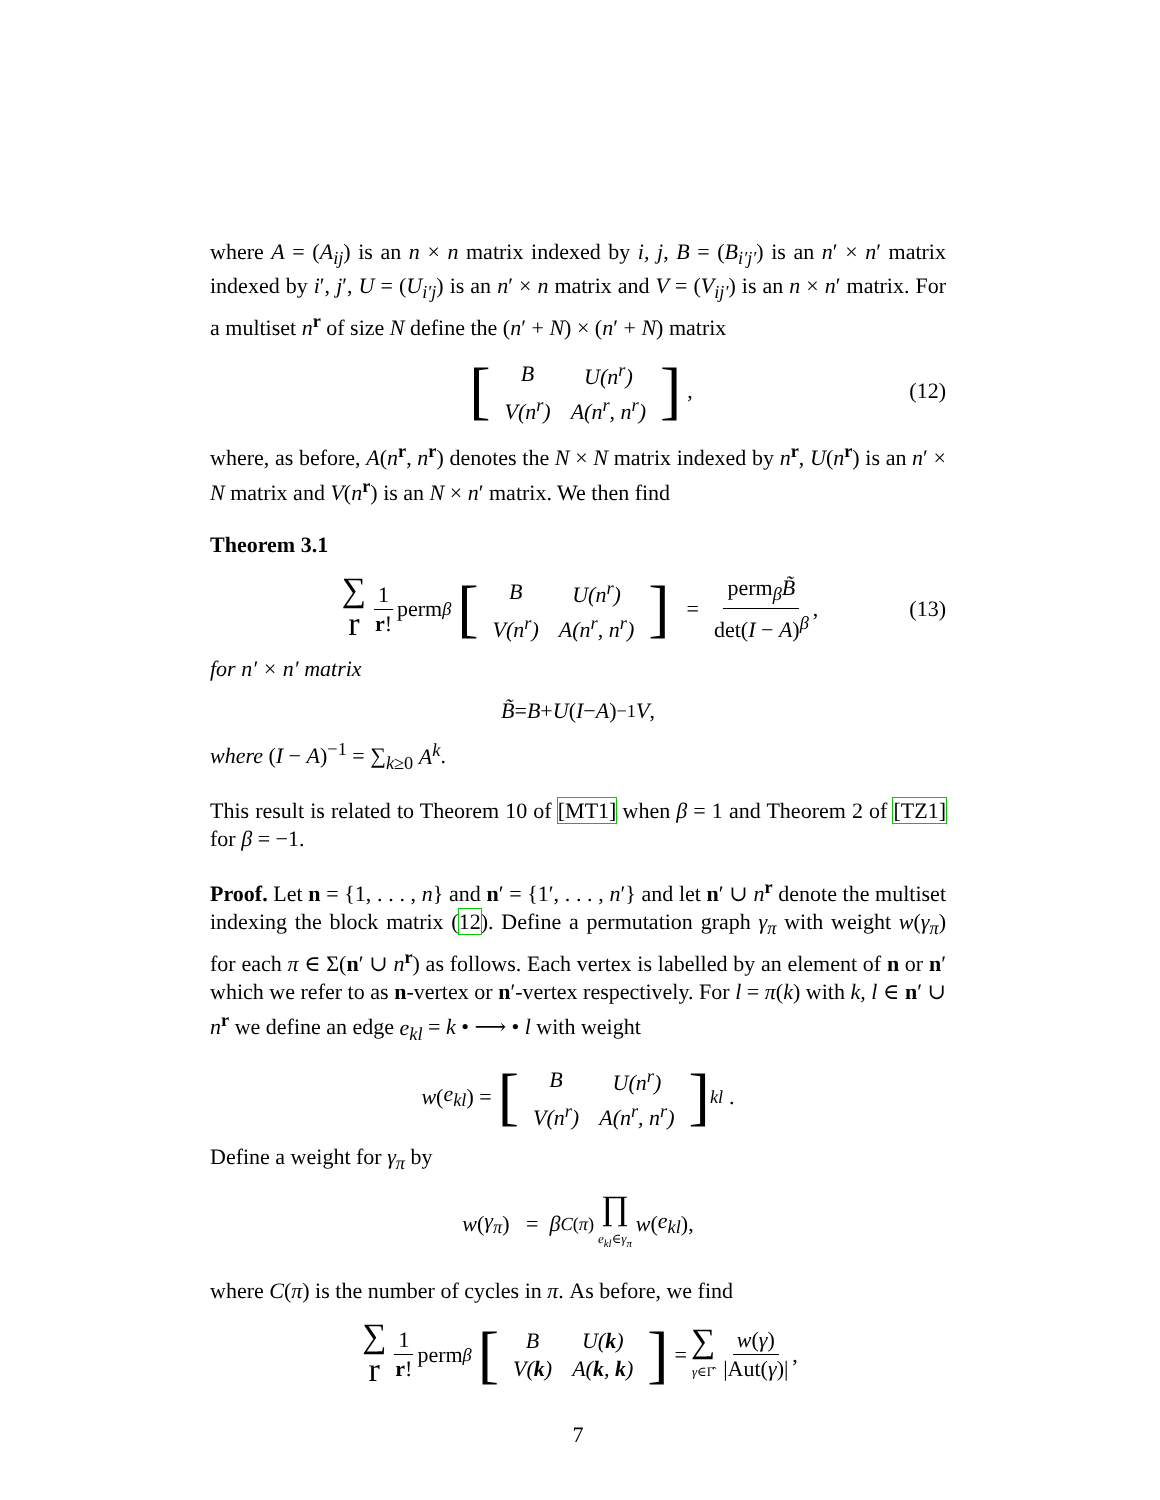where A = (A<sub>ij</sub>) is an n × n matrix indexed by i, j, B = (B<sub>i′j′</sub>) is an n′ × n′ matrix indexed by i′, j′, U = (U<sub>i′j</sub>) is an n′ × n matrix and V = (V<sub>ij′</sub>) is an n × n′ matrix. For a multiset n<sup>r</sup> of size N define the (n′ + N) × (n′ + N) matrix
[
| B | U(n<sup>r</sup>) |
| V(n<sup>r</sup>) | A(n<sup>r</sup>, n<sup>r</sup>) |
], (12)
where, as before, A(n<sup>r</sup>, n<sup>r</sup>) denotes the N × N matrix indexed by n<sup>r</sup>, U(n<sup>r</sup>) is an n′ × N matrix and V(n<sup>r</sup>) is an N × n′ matrix. We then find
Theorem 3.1
∑ r 1 r! perm<sub>β</sub> [
| B | U(n<sup>r</sup>) |
| V(n<sup>r</sup>) | A(n<sup>r</sup>, n<sup>r</sup>) |
] = perm<sub>β</sub>B̃ det(I − A)<sup>β</sup>, (13)
for n′ × n′ matrix
B̃ = B + U (I − A)<sup>−1</sup> V,
where (I − A)<sup>−1</sup> = ∑<sub>k≥0</sub> A<sup>k</sup>.
This result is related to Theorem 10 of [MT1] when β = 1 and Theorem 2 of [TZ1] for β = −1.
Proof. Let n = {1, . . . , n} and n′ = {1′, . . . , n′} and let n′ ∪ n<sup>r</sup> denote the multiset indexing the block matrix (12). Define a permutation graph γ<sub>π</sub> with weight w(γ<sub>π</sub>) for each π ∈ Σ(n′ ∪ n<sup>r</sup>) as follows. Each vertex is labelled by an element of n or n′ which we refer to as n-vertex or n′-vertex respectively. For l = π(k) with k, l ∈ n′ ∪ n<sup>r</sup> we define an edge e<sub>kl</sub> = k • ⟶ • l with weight
w (e<sub>kl</sub>) = [
| B | U(n<sup>r</sup>) |
| V(n<sup>r</sup>) | A(n<sup>r</sup>, n<sup>r</sup>) |
]<sub>kl</sub>.
Define a weight for γ<sub>π</sub> by
w (γ<sub>π</sub>) = β<sup>C(π)</sup> ∏ e<sub>kl</sub>∈γ<sub>π</sub> w (e<sub>kl</sub>),
where C(π) is the number of cycles in π. As before, we find
∑ r 1 r! perm<sub>β</sub> [
| B | U( k ) |
| V( k ) | A( k , k ) |
] = ∑ γ∈Γ̂ w(γ) |Aut(γ)|,
7